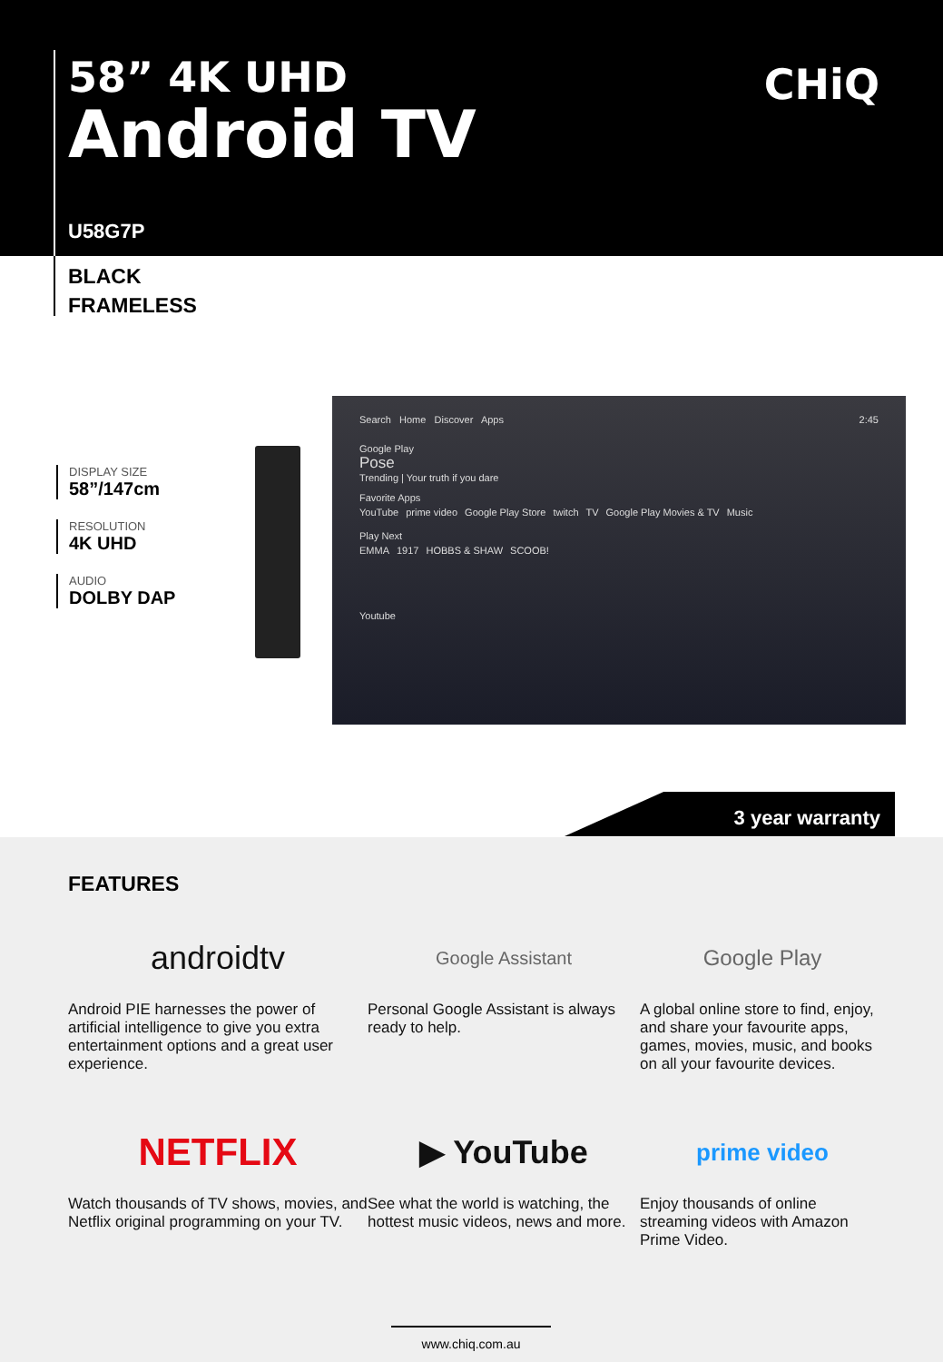58” 4K UHD
Android TV
CHiQ
U58G7P
BLACK
FRAMELESS
DISPLAY SIZE
58”/147cm
RESOLUTION
4K UHD
AUDIO
DOLBY DAP
Search Home Discover Apps 2:45
Google Play
Pose
Trending | Your truth if you dare
Favorite Apps
YouTube prime video Google Play Store twitch TV Google Play Movies & TV Music
Play Next
EMMA 1917 HOBBS & SHAW SCOOB!
Youtube
3 year warranty
FEATURES
androidtv
Android PIE harnesses the power of artificial intelligence to give you extra entertainment options and a great user experience.
Google Assistant
Personal Google Assistant is always ready to help.
Google Play
A global online store to find, enjoy, and share your favourite apps, games, movies, music, and books on all your favourite devices.
NETFLIX
Watch thousands of TV shows, movies, and Netflix original programming on your TV.
▶ YouTube
See what the world is watching, the hottest music videos, news and more.
prime video
Enjoy thousands of online streaming videos with Amazon Prime Video.
www.chiq.com.au